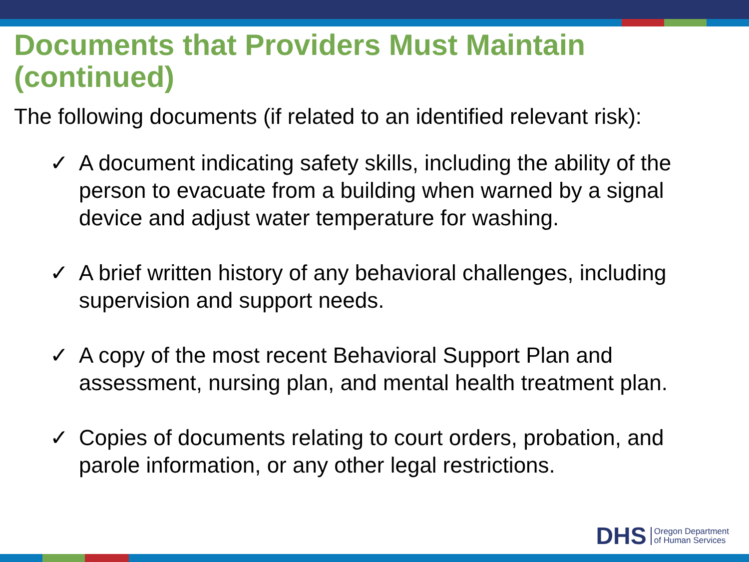Documents that Providers Must Maintain (continued)
The following documents (if related to an identified relevant risk):
✓ A document indicating safety skills, including the ability of the person to evacuate from a building when warned by a signal device and adjust water temperature for washing.
✓ A brief written history of any behavioral challenges, including supervision and support needs.
✓ A copy of the most recent Behavioral Support Plan and assessment, nursing plan, and mental health treatment plan.
✓ Copies of documents relating to court orders, probation, and parole information, or any other legal restrictions.
DHS
Oregon Department
of Human Services